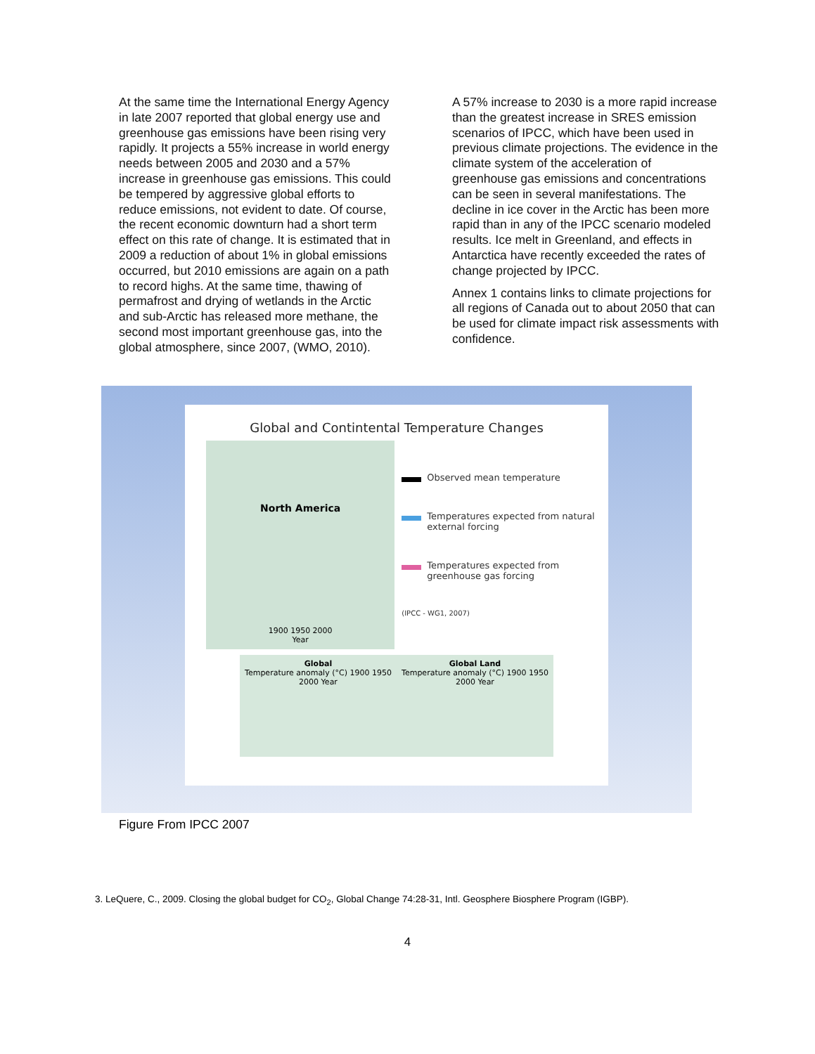At the same time the International Energy Agency in late 2007 reported that global energy use and greenhouse gas emissions have been rising very rapidly. It projects a 55% increase in world energy needs between 2005 and 2030 and a 57% increase in greenhouse gas emissions. This could be tempered by aggressive global efforts to reduce emissions, not evident to date. Of course, the recent economic downturn had a short term effect on this rate of change. It is estimated that in 2009 a reduction of about 1% in global emissions occurred, but 2010 emissions are again on a path to record highs. At the same time, thawing of permafrost and drying of wetlands in the Arctic and sub-Arctic has released more methane, the second most important greenhouse gas, into the global atmosphere, since 2007, (WMO, 2010).
A 57% increase to 2030 is a more rapid increase than the greatest increase in SRES emission scenarios of IPCC, which have been used in previous climate projections. The evidence in the climate system of the acceleration of greenhouse gas emissions and concentrations can be seen in several manifestations. The decline in ice cover in the Arctic has been more rapid than in any of the IPCC scenario modeled results. Ice melt in Greenland, and effects in Antarctica have recently exceeded the rates of change projected by IPCC.
Annex 1 contains links to climate projections for all regions of Canada out to about 2050 that can be used for climate impact risk assessments with confidence.
Global and Contintental Temperature Changes
North America
1900 1950 2000
Year
Observed mean temperature
Temperatures expected from natural external forcing
Temperatures expected from greenhouse gas forcing
(IPCC - WG1, 2007)
Global
Temperature anomaly (°C) 1900 1950 2000 Year
Global Land
Temperature anomaly (°C) 1900 1950 2000 Year
Figure From IPCC 2007
3. LeQuere, C., 2009. Closing the global budget for CO<sub>2</sub>, Global Change 74:28-31, Intl. Geosphere Biosphere Program (IGBP).
4